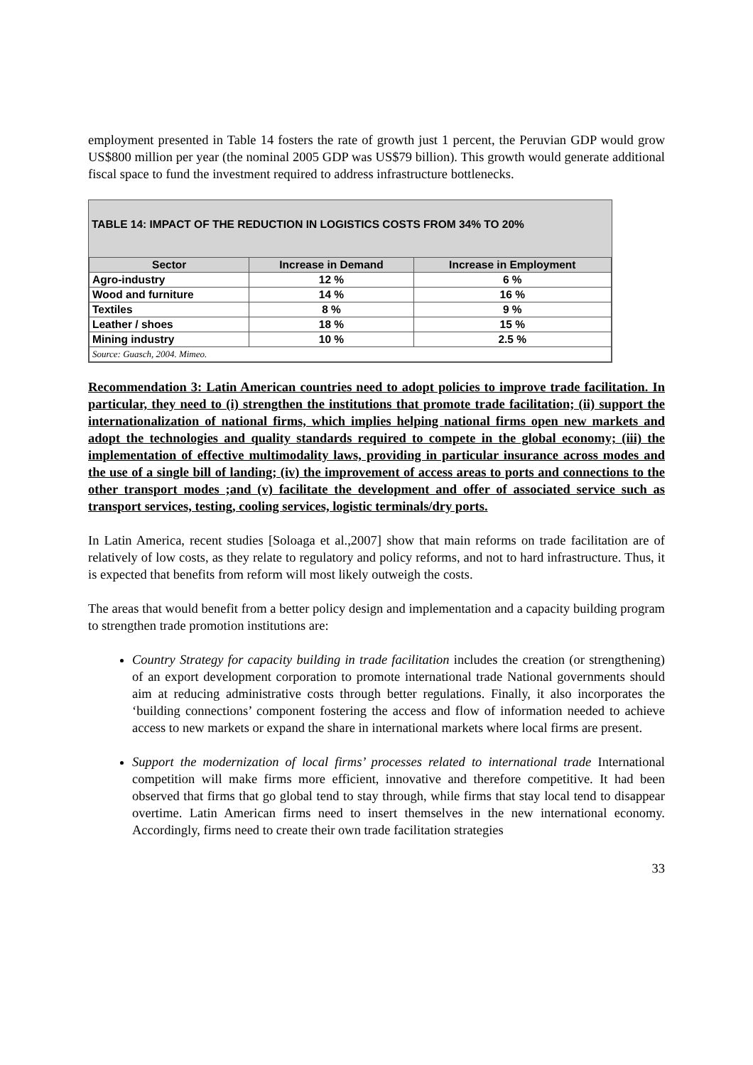employment presented in Table 14 fosters the rate of growth just 1 percent, the Peruvian GDP would grow US$800 million per year (the nominal 2005 GDP was US$79 billion). This growth would generate additional fiscal space to fund the investment required to address infrastructure bottlenecks.
TABLE 14: IMPACT OF THE REDUCTION IN LOGISTICS COSTS FROM 34% TO 20%
| Sector | Increase in Demand | Increase in Employment |
| --- | --- | --- |
| Agro-industry | 12 % | 6 % |
| Wood and furniture | 14 % | 16 % |
| Textiles | 8 % | 9 % |
| Leather / shoes | 18 % | 15 % |
| Mining industry | 10 % | 2.5 % |
| Source: Guasch, 2004. Mimeo. | | |
Recommendation 3: Latin American countries need to adopt policies to improve trade facilitation. In particular, they need to (i) strengthen the institutions that promote trade facilitation; (ii) support the internationalization of national firms, which implies helping national firms open new markets and adopt the technologies and quality standards required to compete in the global economy; (iii) the implementation of effective multimodality laws, providing in particular insurance across modes and the use of a single bill of landing; (iv) the improvement of access areas to ports and connections to the other transport modes ;and (v) facilitate the development and offer of associated service such as transport services, testing, cooling services, logistic terminals/dry ports.
In Latin America, recent studies [Soloaga et al.,2007] show that main reforms on trade facilitation are of relatively of low costs, as they relate to regulatory and policy reforms, and not to hard infrastructure. Thus, it is expected that benefits from reform will most likely outweigh the costs.
The areas that would benefit from a better policy design and implementation and a capacity building program to strengthen trade promotion institutions are:
Country Strategy for capacity building in trade facilitation includes the creation (or strengthening) of an export development corporation to promote international trade National governments should aim at reducing administrative costs through better regulations. Finally, it also incorporates the ‘building connections’ component fostering the access and flow of information needed to achieve access to new markets or expand the share in international markets where local firms are present.
Support the modernization of local firms’ processes related to international trade International competition will make firms more efficient, innovative and therefore competitive. It had been observed that firms that go global tend to stay through, while firms that stay local tend to disappear overtime. Latin American firms need to insert themselves in the new international economy. Accordingly, firms need to create their own trade facilitation strategies
33